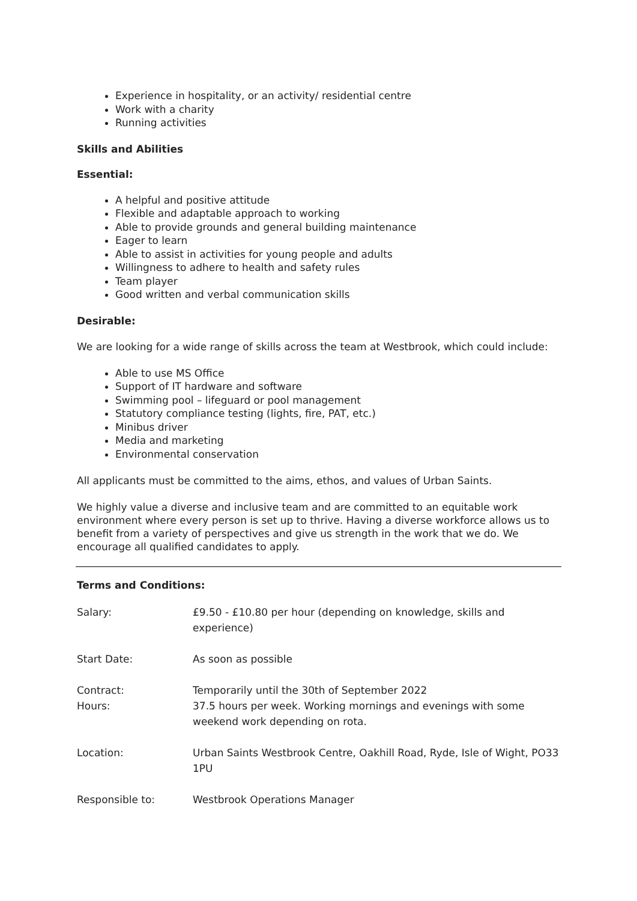Experience in hospitality, or an activity/ residential centre
Work with a charity
Running activities
Skills and Abilities
Essential:
A helpful and positive attitude
Flexible and adaptable approach to working
Able to provide grounds and general building maintenance
Eager to learn
Able to assist in activities for young people and adults
Willingness to adhere to health and safety rules
Team player
Good written and verbal communication skills
Desirable:
We are looking for a wide range of skills across the team at Westbrook, which could include:
Able to use MS Office
Support of IT hardware and software
Swimming pool – lifeguard or pool management
Statutory compliance testing (lights, fire, PAT, etc.)
Minibus driver
Media and marketing
Environmental conservation
All applicants must be committed to the aims, ethos, and values of Urban Saints.
We highly value a diverse and inclusive team and are committed to an equitable work environment where every person is set up to thrive. Having a diverse workforce allows us to benefit from a variety of perspectives and give us strength in the work that we do. We encourage all qualified candidates to apply.
Terms and Conditions:
| Salary: | £9.50 - £10.80 per hour (depending on knowledge, skills and experience) |
| Start Date: | As soon as possible |
| Contract: Hours: | Temporarily until the 30th of September 2022 37.5 hours per week. Working mornings and evenings with some weekend work depending on rota. |
| Location: | Urban Saints Westbrook Centre, Oakhill Road, Ryde, Isle of Wight, PO33 1PU |
| Responsible to: | Westbrook Operations Manager |